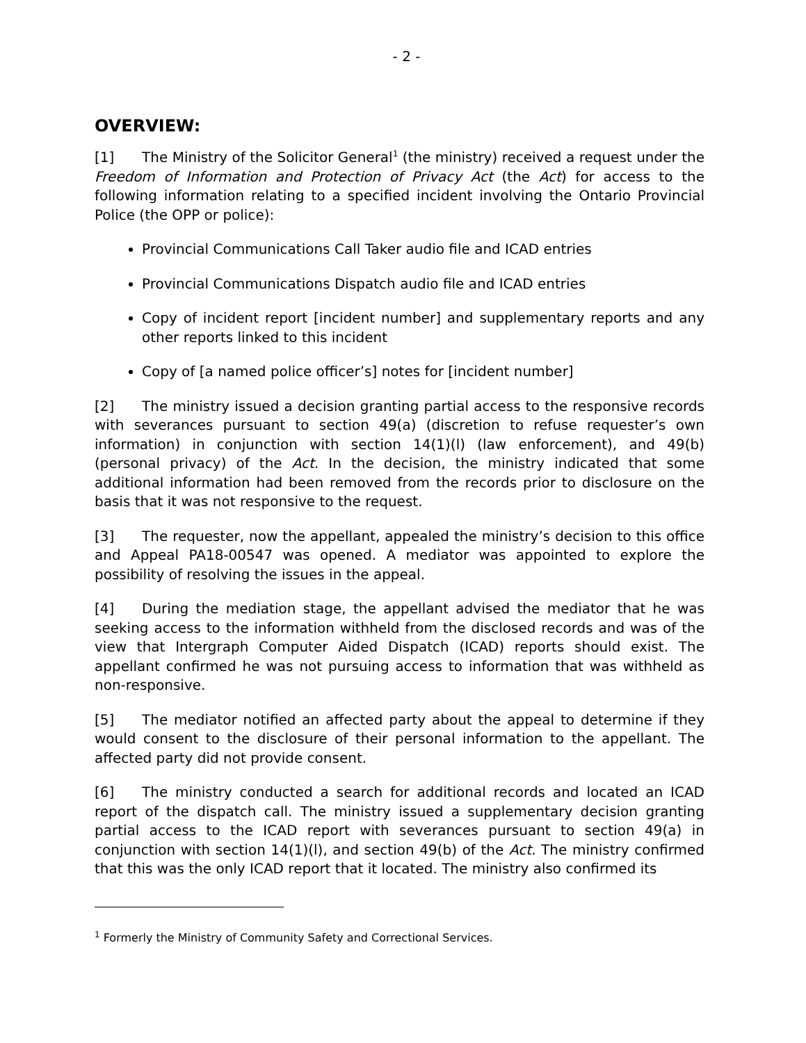- 2 -
OVERVIEW:
[1] The Ministry of the Solicitor General<sup>1</sup> (the ministry) received a request under the Freedom of Information and Protection of Privacy Act (the Act) for access to the following information relating to a specified incident involving the Ontario Provincial Police (the OPP or police):
Provincial Communications Call Taker audio file and ICAD entries
Provincial Communications Dispatch audio file and ICAD entries
Copy of incident report [incident number] and supplementary reports and any other reports linked to this incident
Copy of [a named police officer’s] notes for [incident number]
[2] The ministry issued a decision granting partial access to the responsive records with severances pursuant to section 49(a) (discretion to refuse requester’s own information) in conjunction with section 14(1)(l) (law enforcement), and 49(b) (personal privacy) of the Act. In the decision, the ministry indicated that some additional information had been removed from the records prior to disclosure on the basis that it was not responsive to the request.
[3] The requester, now the appellant, appealed the ministry’s decision to this office and Appeal PA18-00547 was opened. A mediator was appointed to explore the possibility of resolving the issues in the appeal.
[4] During the mediation stage, the appellant advised the mediator that he was seeking access to the information withheld from the disclosed records and was of the view that Intergraph Computer Aided Dispatch (ICAD) reports should exist. The appellant confirmed he was not pursuing access to information that was withheld as non-responsive.
[5] The mediator notified an affected party about the appeal to determine if they would consent to the disclosure of their personal information to the appellant. The affected party did not provide consent.
[6] The ministry conducted a search for additional records and located an ICAD report of the dispatch call. The ministry issued a supplementary decision granting partial access to the ICAD report with severances pursuant to section 49(a) in conjunction with section 14(1)(l), and section 49(b) of the Act. The ministry confirmed that this was the only ICAD report that it located. The ministry also confirmed its
<sup>1</sup> Formerly the Ministry of Community Safety and Correctional Services.